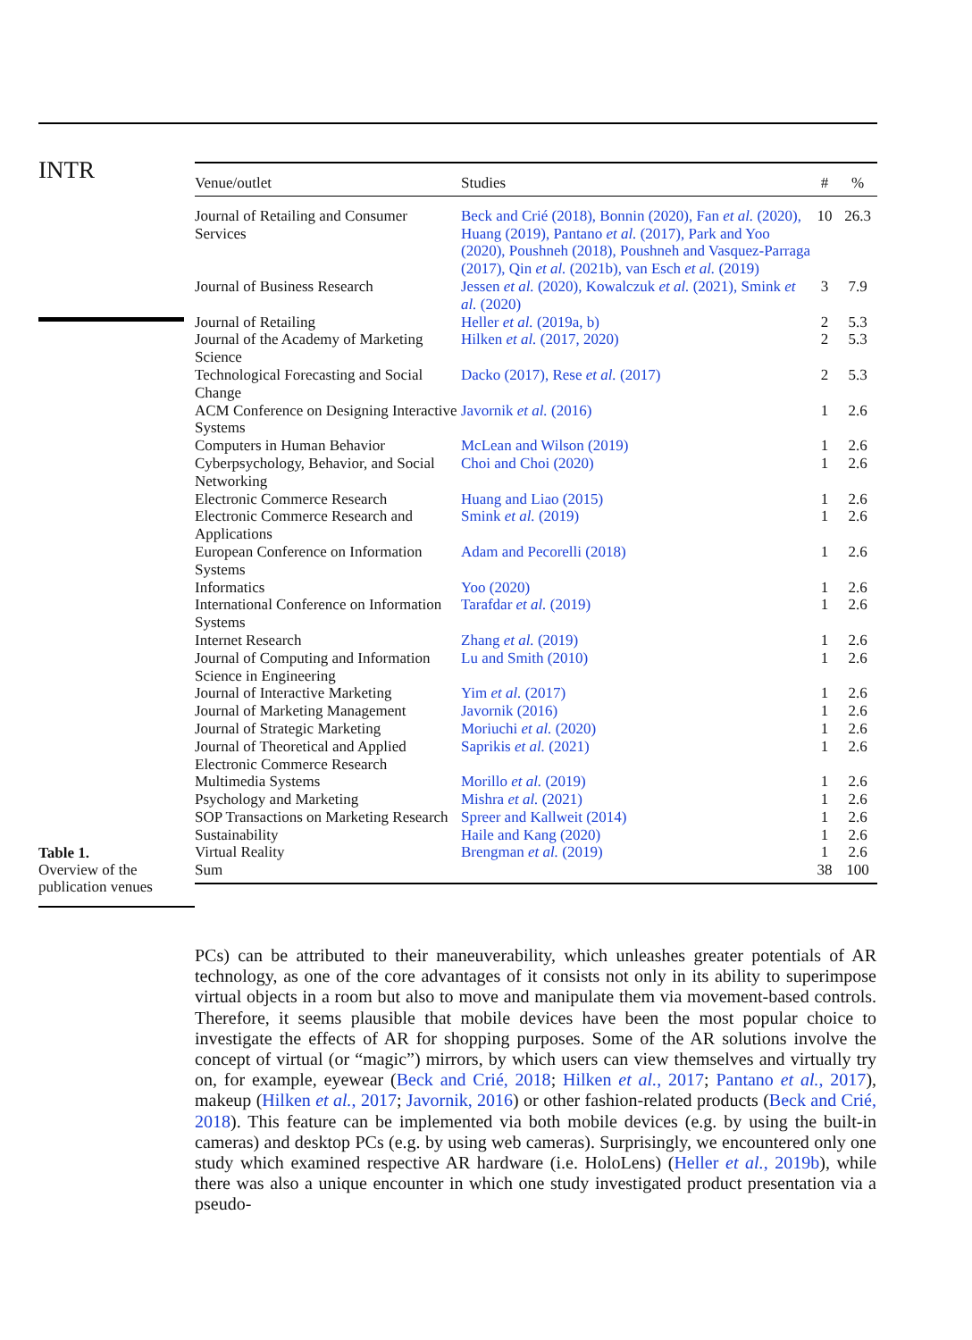INTR
Table 1.
Overview of the
publication venues
| Venue/outlet | Studies | # | % |
| --- | --- | --- | --- |
| Journal of Retailing and Consumer Services | Beck and Crié (2018), Bonnin (2020), Fan et al. (2020), Huang (2019), Pantano et al. (2017), Park and Yoo (2020), Poushneh (2018), Poushneh and Vasquez-Parraga (2017), Qin et al. (2021b), van Esch et al. (2019) | 10 | 26.3 |
| Journal of Business Research | Jessen et al. (2020), Kowalczuk et al. (2021), Smink et al. (2020) | 3 | 7.9 |
| Journal of Retailing | Heller et al. (2019a, b) | 2 | 5.3 |
| Journal of the Academy of Marketing Science | Hilken et al. (2017, 2020) | 2 | 5.3 |
| Technological Forecasting and Social Change | Dacko (2017), Rese et al. (2017) | 2 | 5.3 |
| ACM Conference on Designing Interactive Systems | Javornik et al. (2016) | 1 | 2.6 |
| Computers in Human Behavior | McLean and Wilson (2019) | 1 | 2.6 |
| Cyberpsychology, Behavior, and Social Networking | Choi and Choi (2020) | 1 | 2.6 |
| Electronic Commerce Research | Huang and Liao (2015) | 1 | 2.6 |
| Electronic Commerce Research and Applications | Smink et al. (2019) | 1 | 2.6 |
| European Conference on Information Systems | Adam and Pecorelli (2018) | 1 | 2.6 |
| Informatics | Yoo (2020) | 1 | 2.6 |
| International Conference on Information Systems | Tarafdar et al. (2019) | 1 | 2.6 |
| Internet Research | Zhang et al. (2019) | 1 | 2.6 |
| Journal of Computing and Information Science in Engineering | Lu and Smith (2010) | 1 | 2.6 |
| Journal of Interactive Marketing | Yim et al. (2017) | 1 | 2.6 |
| Journal of Marketing Management | Javornik (2016) | 1 | 2.6 |
| Journal of Strategic Marketing | Moriuchi et al. (2020) | 1 | 2.6 |
| Journal of Theoretical and Applied Electronic Commerce Research | Saprikis et al. (2021) | 1 | 2.6 |
| Multimedia Systems | Morillo et al. (2019) | 1 | 2.6 |
| Psychology and Marketing | Mishra et al. (2021) | 1 | 2.6 |
| SOP Transactions on Marketing Research | Spreer and Kallweit (2014) | 1 | 2.6 |
| Sustainability | Haile and Kang (2020) | 1 | 2.6 |
| Virtual Reality | Brengman et al. (2019) | 1 | 2.6 |
| Sum | | 38 | 100 |
PCs) can be attributed to their maneuverability, which unleashes greater potentials of AR technology, as one of the core advantages of it consists not only in its ability to superimpose virtual objects in a room but also to move and manipulate them via movement-based controls. Therefore, it seems plausible that mobile devices have been the most popular choice to investigate the effects of AR for shopping purposes. Some of the AR solutions involve the concept of virtual (or “magic”) mirrors, by which users can view themselves and virtually try on, for example, eyewear (Beck and Crié, 2018; Hilken et al., 2017; Pantano et al., 2017), makeup (Hilken et al., 2017; Javornik, 2016) or other fashion-related products (Beck and Crié, 2018). This feature can be implemented via both mobile devices (e.g. by using the built-in cameras) and desktop PCs (e.g. by using web cameras). Surprisingly, we encountered only one study which examined respective AR hardware (i.e. HoloLens) (Heller et al., 2019b), while there was also a unique encounter in which one study investigated product presentation via a pseudo-